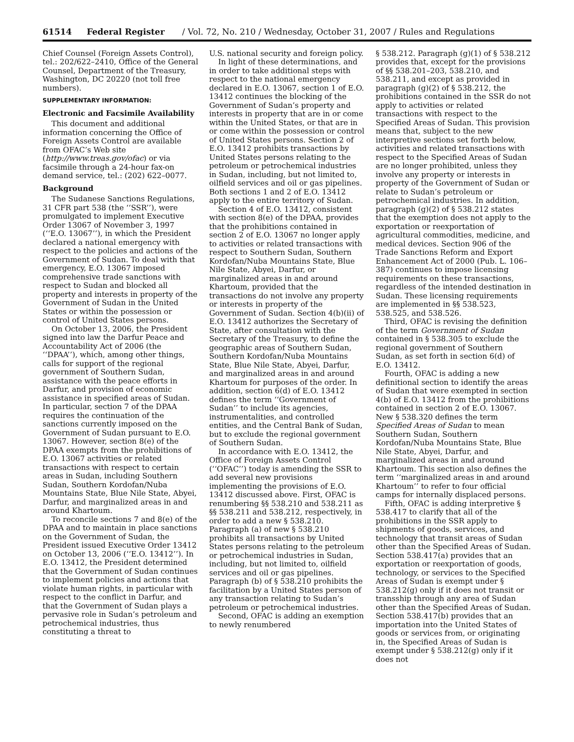61514 Federal Register / Vol. 72, No. 210 / Wednesday, October 31, 2007 / Rules and Regulations
Chief Counsel (Foreign Assets Control), tel.: 202/622–2410, Office of the General Counsel, Department of the Treasury, Washington, DC 20220 (not toll free numbers).
SUPPLEMENTARY INFORMATION:
Electronic and Facsimile Availability
This document and additional information concerning the Office of Foreign Assets Control are available from OFAC’s Web site (http://www.treas.gov/ofac) or via facsimile through a 24-hour fax-on demand service, tel.: (202) 622–0077.
Background
The Sudanese Sanctions Regulations, 31 CFR part 538 (the ‘‘SSR’’), were promulgated to implement Executive Order 13067 of November 3, 1997 (‘‘E.O. 13067’’), in which the President declared a national emergency with respect to the policies and actions of the Government of Sudan. To deal with that emergency, E.O. 13067 imposed comprehensive trade sanctions with respect to Sudan and blocked all property and interests in property of the Government of Sudan in the United States or within the possession or control of United States persons.
On October 13, 2006, the President signed into law the Darfur Peace and Accountability Act of 2006 (the ‘‘DPAA’’), which, among other things, calls for support of the regional government of Southern Sudan, assistance with the peace efforts in Darfur, and provision of economic assistance in specified areas of Sudan. In particular, section 7 of the DPAA requires the continuation of the sanctions currently imposed on the Government of Sudan pursuant to E.O. 13067. However, section 8(e) of the DPAA exempts from the prohibitions of E.O. 13067 activities or related transactions with respect to certain areas in Sudan, including Southern Sudan, Southern Kordofan/Nuba Mountains State, Blue Nile State, Abyei, Darfur, and marginalized areas in and around Khartoum.
To reconcile sections 7 and 8(e) of the DPAA and to maintain in place sanctions on the Government of Sudan, the President issued Executive Order 13412 on October 13, 2006 (‘‘E.O. 13412’’). In E.O. 13412, the President determined that the Government of Sudan continues to implement policies and actions that violate human rights, in particular with respect to the conflict in Darfur, and that the Government of Sudan plays a pervasive role in Sudan’s petroleum and petrochemical industries, thus constituting a threat to
U.S. national security and foreign policy.
In light of these determinations, and in order to take additional steps with respect to the national emergency declared in E.O. 13067, section 1 of E.O. 13412 continues the blocking of the Government of Sudan’s property and interests in property that are in or come within the United States, or that are in or come within the possession or control of United States persons. Section 2 of E.O. 13412 prohibits transactions by United States persons relating to the petroleum or petrochemical industries in Sudan, including, but not limited to, oilfield services and oil or gas pipelines. Both sections 1 and 2 of E.O. 13412 apply to the entire territory of Sudan.
Section 4 of E.O. 13412, consistent with section 8(e) of the DPAA, provides that the prohibitions contained in section 2 of E.O. 13067 no longer apply to activities or related transactions with respect to Southern Sudan, Southern Kordofan/Nuba Mountains State, Blue Nile State, Abyei, Darfur, or marginalized areas in and around Khartoum, provided that the transactions do not involve any property or interests in property of the Government of Sudan. Section 4(b)(ii) of E.O. 13412 authorizes the Secretary of State, after consultation with the Secretary of the Treasury, to define the geographic areas of Southern Sudan, Southern Kordofan/Nuba Mountains State, Blue Nile State, Abyei, Darfur, and marginalized areas in and around Khartoum for purposes of the order. In addition, section 6(d) of E.O. 13412 defines the term ‘‘Government of Sudan’’ to include its agencies, instrumentalities, and controlled entities, and the Central Bank of Sudan, but to exclude the regional government of Southern Sudan.
In accordance with E.O. 13412, the Office of Foreign Assets Control (‘‘OFAC’’) today is amending the SSR to add several new provisions implementing the provisions of E.O. 13412 discussed above. First, OFAC is renumbering §§ 538.210 and 538.211 as §§ 538.211 and 538.212, respectively, in order to add a new § 538.210. Paragraph (a) of new § 538.210 prohibits all transactions by United States persons relating to the petroleum or petrochemical industries in Sudan, including, but not limited to, oilfield services and oil or gas pipelines. Paragraph (b) of § 538.210 prohibits the facilitation by a United States person of any transaction relating to Sudan’s petroleum or petrochemical industries.
Second, OFAC is adding an exemption to newly renumbered
§ 538.212. Paragraph (g)(1) of § 538.212 provides that, except for the provisions of §§ 538.201–203, 538.210, and 538.211, and except as provided in paragraph (g)(2) of § 538.212, the prohibitions contained in the SSR do not apply to activities or related transactions with respect to the Specified Areas of Sudan. This provision means that, subject to the new interpretive sections set forth below, activities and related transactions with respect to the Specified Areas of Sudan are no longer prohibited, unless they involve any property or interests in property of the Government of Sudan or relate to Sudan’s petroleum or petrochemical industries. In addition, paragraph (g)(2) of § 538.212 states that the exemption does not apply to the exportation or reexportation of agricultural commodities, medicine, and medical devices. Section 906 of the Trade Sanctions Reform and Export Enhancement Act of 2000 (Pub. L. 106–387) continues to impose licensing requirements on these transactions, regardless of the intended destination in Sudan. These licensing requirements are implemented in §§ 538.523, 538.525, and 538.526.
Third, OFAC is revising the definition of the term Government of Sudan contained in § 538.305 to exclude the regional government of Southern Sudan, as set forth in section 6(d) of E.O. 13412.
Fourth, OFAC is adding a new definitional section to identify the areas of Sudan that were exempted in section 4(b) of E.O. 13412 from the prohibitions contained in section 2 of E.O. 13067. New § 538.320 defines the term Specified Areas of Sudan to mean Southern Sudan, Southern Kordofan/Nuba Mountains State, Blue Nile State, Abyei, Darfur, and marginalized areas in and around Khartoum. This section also defines the term ‘‘marginalized areas in and around Khartoum’’ to refer to four official camps for internally displaced persons.
Fifth, OFAC is adding interpretive § 538.417 to clarify that all of the prohibitions in the SSR apply to shipments of goods, services, and technology that transit areas of Sudan other than the Specified Areas of Sudan. Section 538.417(a) provides that an exportation or reexportation of goods, technology, or services to the Specified Areas of Sudan is exempt under § 538.212(g) only if it does not transit or transship through any area of Sudan other than the Specified Areas of Sudan. Section 538.417(b) provides that an importation into the United States of goods or services from, or originating in, the Specified Areas of Sudan is exempt under § 538.212(g) only if it does not